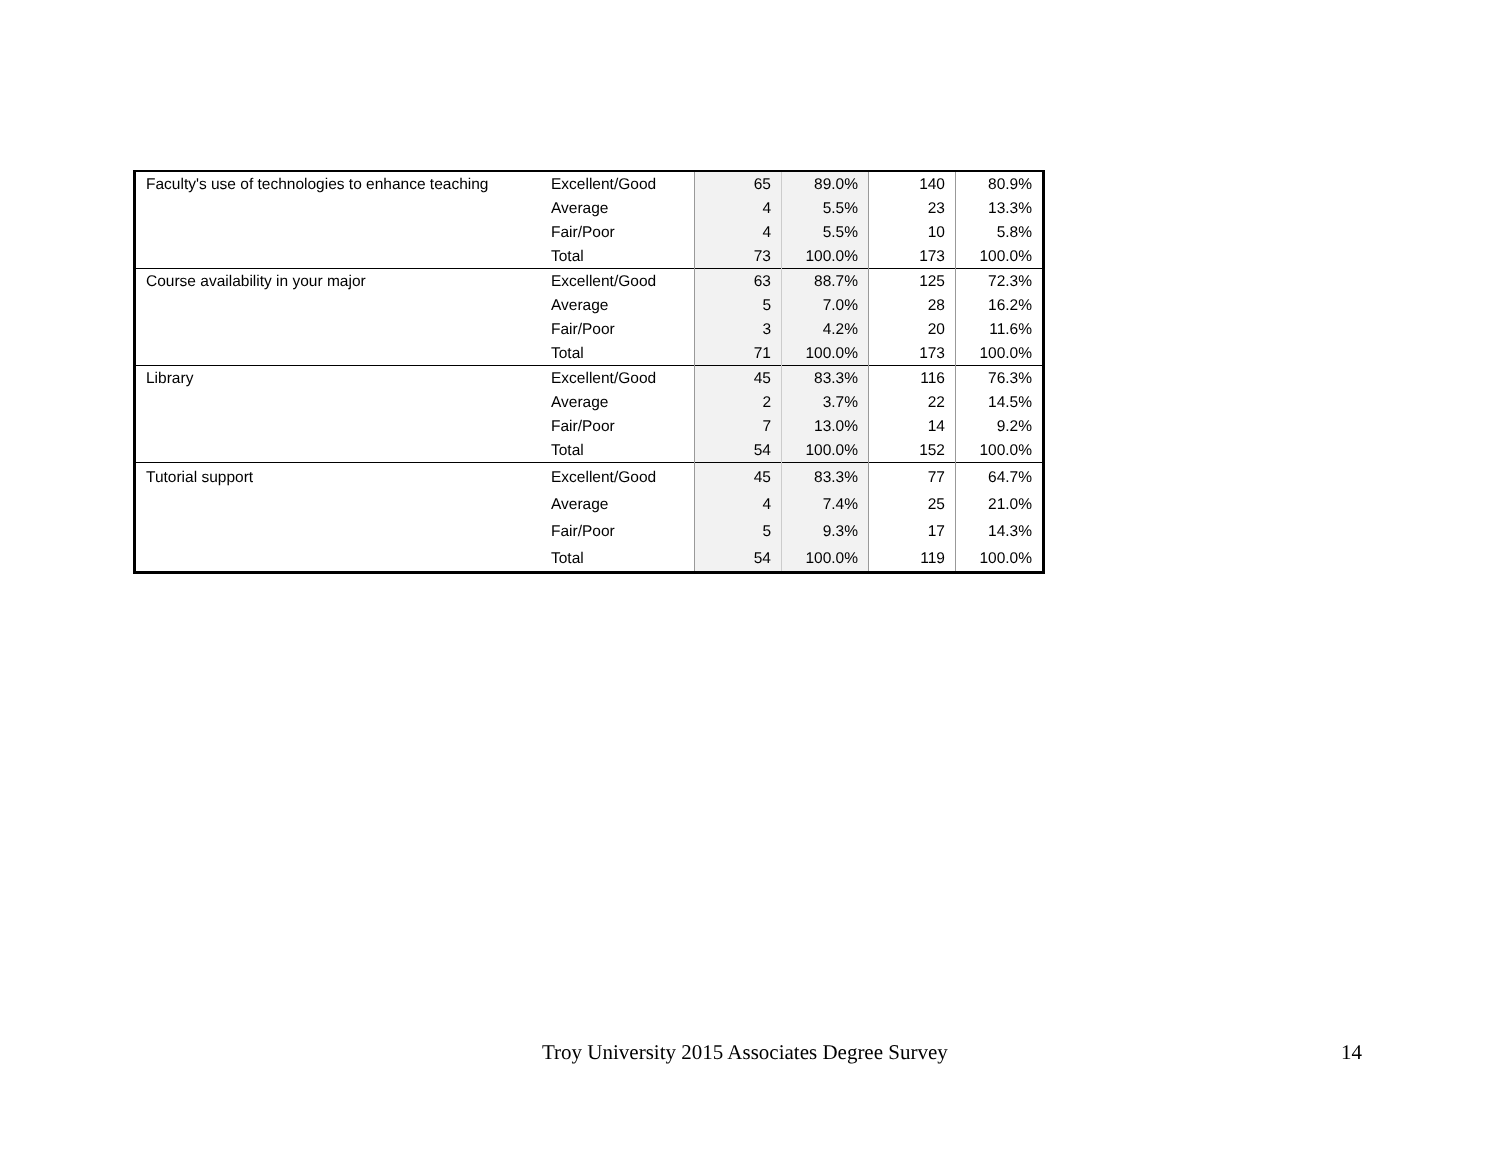| Faculty's use of technologies to enhance teaching | Excellent/Good | 65 | 89.0% | 140 | 80.9% |
| | Average | 4 | 5.5% | 23 | 13.3% |
| | Fair/Poor | 4 | 5.5% | 10 | 5.8% |
| | Total | 73 | 100.0% | 173 | 100.0% |
| Course availability in your major | Excellent/Good | 63 | 88.7% | 125 | 72.3% |
| | Average | 5 | 7.0% | 28 | 16.2% |
| | Fair/Poor | 3 | 4.2% | 20 | 11.6% |
| | Total | 71 | 100.0% | 173 | 100.0% |
| Library | Excellent/Good | 45 | 83.3% | 116 | 76.3% |
| | Average | 2 | 3.7% | 22 | 14.5% |
| | Fair/Poor | 7 | 13.0% | 14 | 9.2% |
| | Total | 54 | 100.0% | 152 | 100.0% |
| Tutorial support | Excellent/Good | 45 | 83.3% | 77 | 64.7% |
| | Average | 4 | 7.4% | 25 | 21.0% |
| | Fair/Poor | 5 | 9.3% | 17 | 14.3% |
| | Total | 54 | 100.0% | 119 | 100.0% |
Troy University 2015 Associates Degree Survey 14